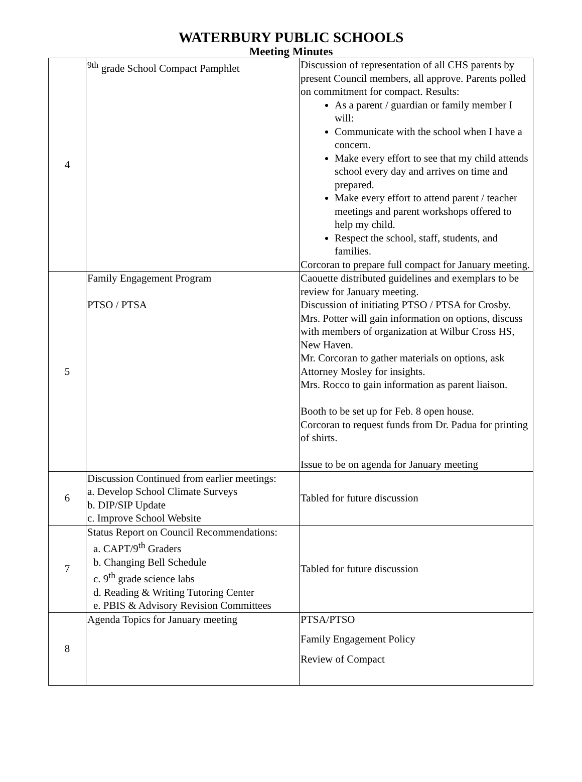WATERBURY PUBLIC SCHOOLS
Meeting Minutes
| 4 | <sup>9th</sup> grade School Compact Pamphlet | Discussion of representation of all CHS parents by present Council members, all approve. Parents polled on commitment for compact. Results: As a parent / guardian or family member I will: Communicate with the school when I have a concern. Make every effort to see that my child attends school every day and arrives on time and prepared. Make every effort to attend parent / teacher meetings and parent workshops offered to help my child. Respect the school, staff, students, and families. Corcoran to prepare full compact for January meeting. |
| 5 | Family Engagement Program PTSO / PTSA | Caouette distributed guidelines and exemplars to be review for January meeting. Discussion of initiating PTSO / PTSA for Crosby. Mrs. Potter will gain information on options, discuss with members of organization at Wilbur Cross HS, New Haven. Mr. Corcoran to gather materials on options, ask Attorney Mosley for insights. Mrs. Rocco to gain information as parent liaison. Booth to be set up for Feb. 8 open house. Corcoran to request funds from Dr. Padua for printing of shirts. Issue to be on agenda for January meeting |
| 6 | Discussion Continued from earlier meetings: a. Develop School Climate Surveys b. DIP/SIP Update c. Improve School Website | Tabled for future discussion |
| 7 | Status Report on Council Recommendations: a. CAPT/9<sup>th</sup> Graders b. Changing Bell Schedule c. 9<sup>th</sup> grade science labs d. Reading & Writing Tutoring Center e. PBIS & Advisory Revision Committees | Tabled for future discussion |
| 8 | Agenda Topics for January meeting | PTSA/PTSO Family Engagement Policy Review of Compact |